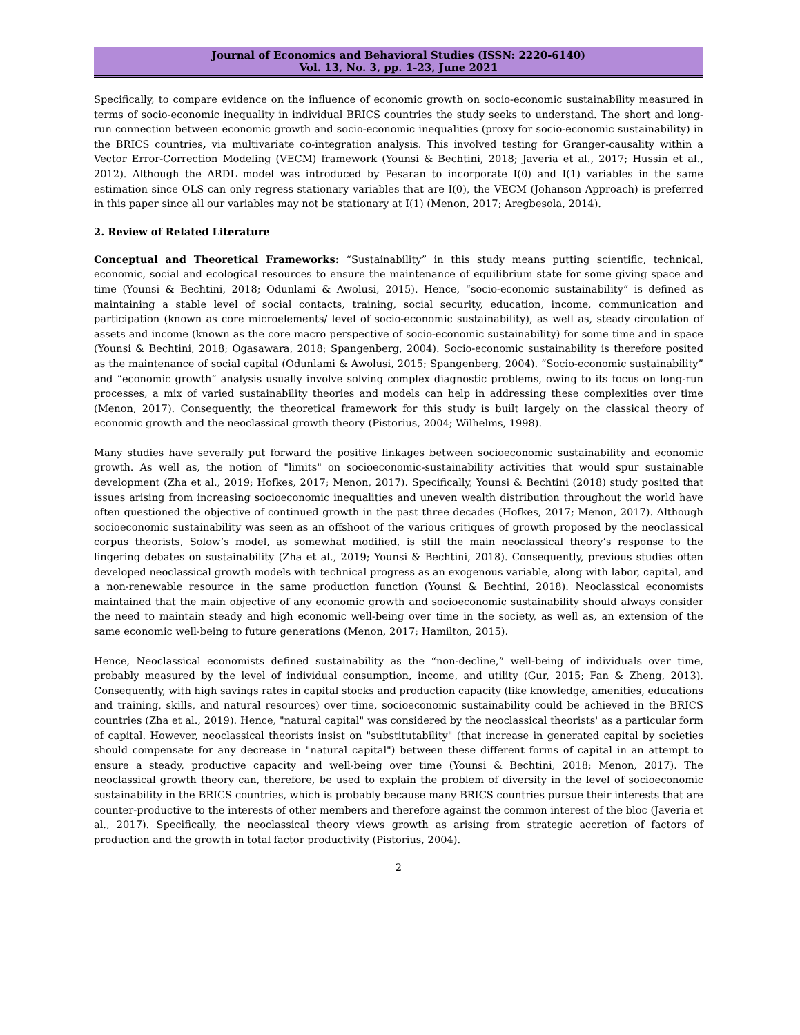Journal of Economics and Behavioral Studies (ISSN: 2220-6140)
Vol. 13, No. 3, pp. 1-23, June 2021
Specifically, to compare evidence on the influence of economic growth on socio-economic sustainability measured in terms of socio-economic inequality in individual BRICS countries the study seeks to understand. The short and long-run connection between economic growth and socio-economic inequalities (proxy for socio-economic sustainability) in the BRICS countries, via multivariate co-integration analysis. This involved testing for Granger-causality within a Vector Error-Correction Modeling (VECM) framework (Younsi & Bechtini, 2018; Javeria et al., 2017; Hussin et al., 2012). Although the ARDL model was introduced by Pesaran to incorporate I(0) and I(1) variables in the same estimation since OLS can only regress stationary variables that are I(0), the VECM (Johanson Approach) is preferred in this paper since all our variables may not be stationary at I(1) (Menon, 2017; Aregbesola, 2014).
2. Review of Related Literature
Conceptual and Theoretical Frameworks: “Sustainability” in this study means putting scientific, technical, economic, social and ecological resources to ensure the maintenance of equilibrium state for some giving space and time (Younsi & Bechtini, 2018; Odunlami & Awolusi, 2015). Hence, “socio-economic sustainability” is defined as maintaining a stable level of social contacts, training, social security, education, income, communication and participation (known as core microelements/ level of socio-economic sustainability), as well as, steady circulation of assets and income (known as the core macro perspective of socio-economic sustainability) for some time and in space (Younsi & Bechtini, 2018; Ogasawara, 2018; Spangenberg, 2004). Socio-economic sustainability is therefore posited as the maintenance of social capital (Odunlami & Awolusi, 2015; Spangenberg, 2004). “Socio-economic sustainability” and “economic growth” analysis usually involve solving complex diagnostic problems, owing to its focus on long-run processes, a mix of varied sustainability theories and models can help in addressing these complexities over time (Menon, 2017). Consequently, the theoretical framework for this study is built largely on the classical theory of economic growth and the neoclassical growth theory (Pistorius, 2004; Wilhelms, 1998).
Many studies have severally put forward the positive linkages between socioeconomic sustainability and economic growth. As well as, the notion of "limits" on socioeconomic-sustainability activities that would spur sustainable development (Zha et al., 2019; Hofkes, 2017; Menon, 2017). Specifically, Younsi & Bechtini (2018) study posited that issues arising from increasing socioeconomic inequalities and uneven wealth distribution throughout the world have often questioned the objective of continued growth in the past three decades (Hofkes, 2017; Menon, 2017). Although socioeconomic sustainability was seen as an offshoot of the various critiques of growth proposed by the neoclassical corpus theorists, Solow’s model, as somewhat modified, is still the main neoclassical theory’s response to the lingering debates on sustainability (Zha et al., 2019; Younsi & Bechtini, 2018). Consequently, previous studies often developed neoclassical growth models with technical progress as an exogenous variable, along with labor, capital, and a non-renewable resource in the same production function (Younsi & Bechtini, 2018). Neoclassical economists maintained that the main objective of any economic growth and socioeconomic sustainability should always consider the need to maintain steady and high economic well-being over time in the society, as well as, an extension of the same economic well-being to future generations (Menon, 2017; Hamilton, 2015).
Hence, Neoclassical economists defined sustainability as the “non-decline,” well-being of individuals over time, probably measured by the level of individual consumption, income, and utility (Gur, 2015; Fan & Zheng, 2013). Consequently, with high savings rates in capital stocks and production capacity (like knowledge, amenities, educations and training, skills, and natural resources) over time, socioeconomic sustainability could be achieved in the BRICS countries (Zha et al., 2019). Hence, "natural capital" was considered by the neoclassical theorists' as a particular form of capital. However, neoclassical theorists insist on "substitutability" (that increase in generated capital by societies should compensate for any decrease in "natural capital") between these different forms of capital in an attempt to ensure a steady, productive capacity and well-being over time (Younsi & Bechtini, 2018; Menon, 2017). The neoclassical growth theory can, therefore, be used to explain the problem of diversity in the level of socioeconomic sustainability in the BRICS countries, which is probably because many BRICS countries pursue their interests that are counter-productive to the interests of other members and therefore against the common interest of the bloc (Javeria et al., 2017). Specifically, the neoclassical theory views growth as arising from strategic accretion of factors of production and the growth in total factor productivity (Pistorius, 2004).
2